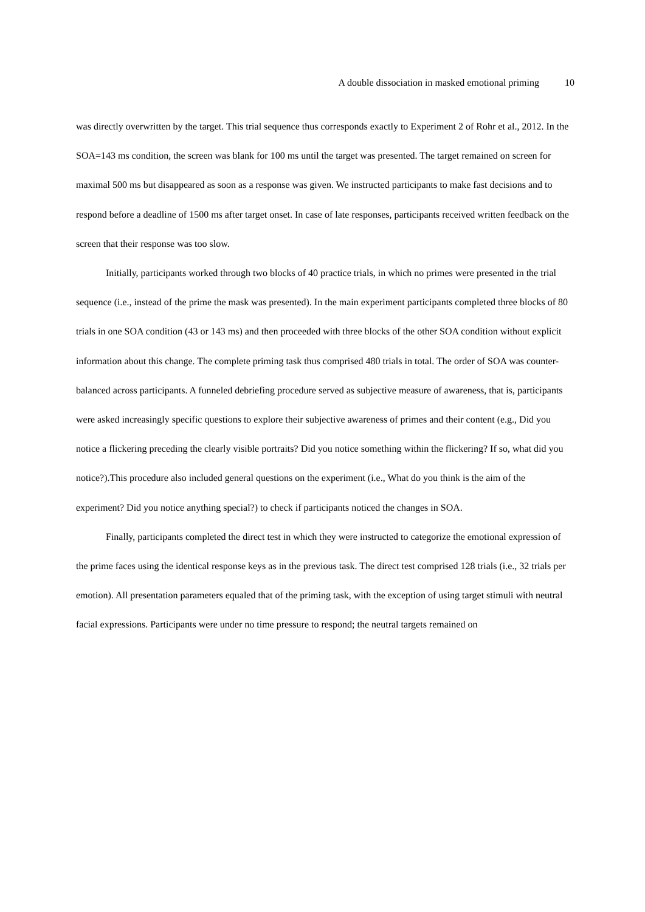A double dissociation in masked emotional priming 10
was directly overwritten by the target. This trial sequence thus corresponds exactly to Experiment 2 of Rohr et al., 2012. In the SOA=143 ms condition, the screen was blank for 100 ms until the target was presented. The target remained on screen for maximal 500 ms but disappeared as soon as a response was given. We instructed participants to make fast decisions and to respond before a deadline of 1500 ms after target onset. In case of late responses, participants received written feedback on the screen that their response was too slow.
Initially, participants worked through two blocks of 40 practice trials, in which no primes were presented in the trial sequence (i.e., instead of the prime the mask was presented). In the main experiment participants completed three blocks of 80 trials in one SOA condition (43 or 143 ms) and then proceeded with three blocks of the other SOA condition without explicit information about this change. The complete priming task thus comprised 480 trials in total. The order of SOA was counter-balanced across participants. A funneled debriefing procedure served as subjective measure of awareness, that is, participants were asked increasingly specific questions to explore their subjective awareness of primes and their content (e.g., Did you notice a flickering preceding the clearly visible portraits? Did you notice something within the flickering? If so, what did you notice?).This procedure also included general questions on the experiment (i.e., What do you think is the aim of the experiment? Did you notice anything special?) to check if participants noticed the changes in SOA.
Finally, participants completed the direct test in which they were instructed to categorize the emotional expression of the prime faces using the identical response keys as in the previous task. The direct test comprised 128 trials (i.e., 32 trials per emotion). All presentation parameters equaled that of the priming task, with the exception of using target stimuli with neutral facial expressions. Participants were under no time pressure to respond; the neutral targets remained on